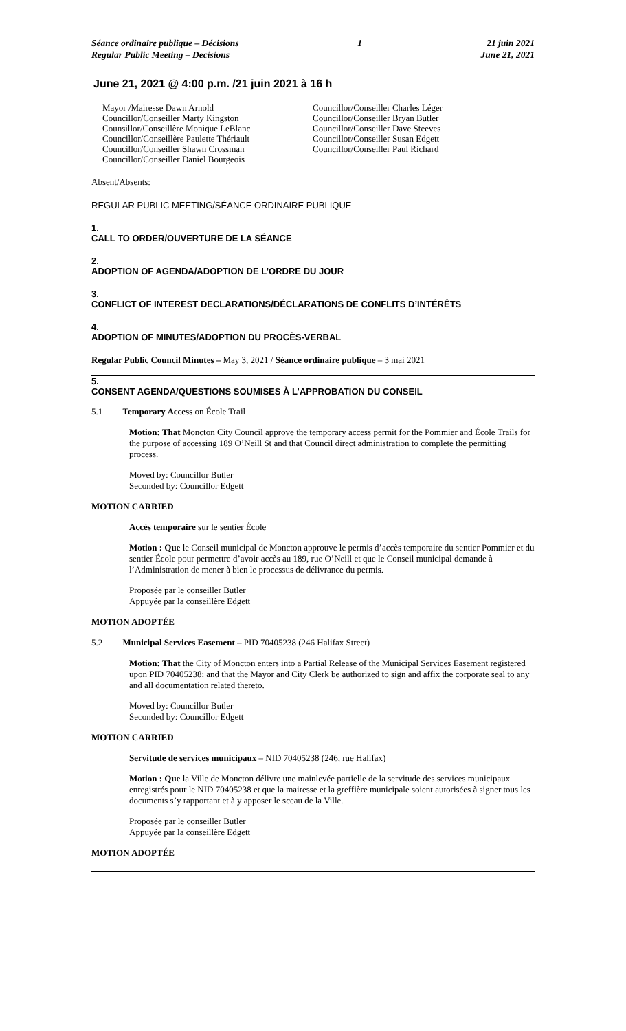Séance ordinaire publique – Décisions
Regular Public Meeting – Decisions 1 21 juin 2021
June 21, 2021
June 21, 2021 @ 4:00 p.m. /21 juin 2021 à 16 h
Mayor /Mairesse Dawn Arnold
Councillor/Conseiller Marty Kingston
Counsillor/Conseillère Monique LeBlanc
Councillor/Conseillère Paulette Thériault
Councillor/Conseiller Shawn Crossman
Councillor/Conseiller Daniel Bourgeois
Councillor/Conseiller Charles Léger
Councillor/Conseiller Bryan Butler
Councillor/Conseiller Dave Steeves
Councillor/Conseiller Susan Edgett
Councillor/Conseiller Paul Richard
Absent/Absents:
REGULAR PUBLIC MEETING/SÉANCE ORDINAIRE PUBLIQUE
1.
CALL TO ORDER/OUVERTURE DE LA SÉANCE
2.
ADOPTION OF AGENDA/ADOPTION DE L’ORDRE DU JOUR
3.
CONFLICT OF INTEREST DECLARATIONS/DÉCLARATIONS DE CONFLITS D’INTÉRÊTS
4.
ADOPTION OF MINUTES/ADOPTION DU PROCÈS-VERBAL
Regular Public Council Minutes – May 3, 2021 / Séance ordinaire publique – 3 mai 2021
5.
CONSENT AGENDA/QUESTIONS SOUMISES À L’APPROBATION DU CONSEIL
5.1 Temporary Access on École Trail
Motion: That Moncton City Council approve the temporary access permit for the Pommier and École Trails for the purpose of accessing 189 O’Neill St and that Council direct administration to complete the permitting process.
Moved by: Councillor Butler
Seconded by: Councillor Edgett
MOTION CARRIED
Accès temporaire sur le sentier École
Motion : Que le Conseil municipal de Moncton approuve le permis d’accès temporaire du sentier Pommier et du sentier École pour permettre d’avoir accès au 189, rue O’Neill et que le Conseil municipal demande à l’Administration de mener à bien le processus de délivrance du permis.
Proposée par le conseiller Butler
Appuyée par la conseillère Edgett
MOTION ADOPTÉE
5.2 Municipal Services Easement – PID 70405238 (246 Halifax Street)
Motion: That the City of Moncton enters into a Partial Release of the Municipal Services Easement registered upon PID 70405238; and that the Mayor and City Clerk be authorized to sign and affix the corporate seal to any and all documentation related thereto.
Moved by: Councillor Butler
Seconded by: Councillor Edgett
MOTION CARRIED
Servitude de services municipaux – NID 70405238 (246, rue Halifax)
Motion : Que la Ville de Moncton délivre une mainlevée partielle de la servitude des services municipaux enregistrés pour le NID 70405238 et que la mairesse et la greffière municipale soient autorisées à signer tous les documents s’y rapportant et à y apposer le sceau de la Ville.
Proposée par le conseiller Butler
Appuyée par la conseillère Edgett
MOTION ADOPTÉE